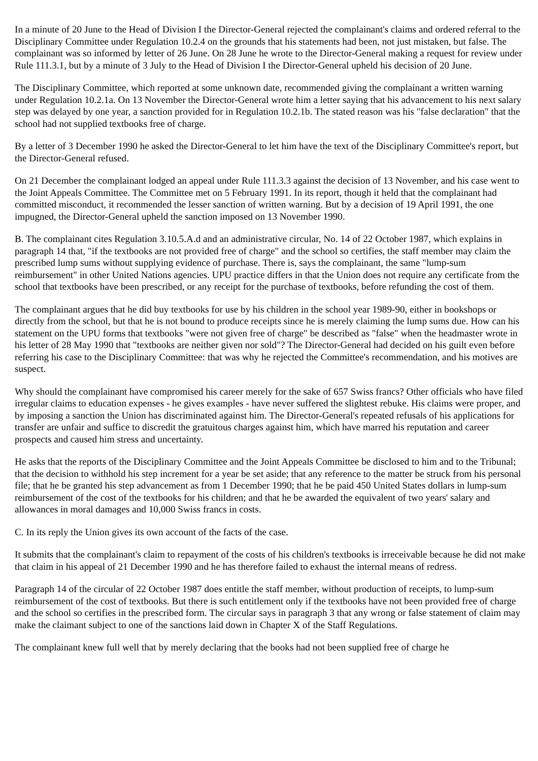In a minute of 20 June to the Head of Division I the Director-General rejected the complainant's claims and ordered referral to the Disciplinary Committee under Regulation 10.2.4 on the grounds that his statements had been, not just mistaken, but false. The complainant was so informed by letter of 26 June. On 28 June he wrote to the Director-General making a request for review under Rule 111.3.1, but by a minute of 3 July to the Head of Division I the Director-General upheld his decision of 20 June.
The Disciplinary Committee, which reported at some unknown date, recommended giving the complainant a written warning under Regulation 10.2.1a. On 13 November the Director-General wrote him a letter saying that his advancement to his next salary step was delayed by one year, a sanction provided for in Regulation 10.2.1b. The stated reason was his "false declaration" that the school had not supplied textbooks free of charge.
By a letter of 3 December 1990 he asked the Director-General to let him have the text of the Disciplinary Committee's report, but the Director-General refused.
On 21 December the complainant lodged an appeal under Rule 111.3.3 against the decision of 13 November, and his case went to the Joint Appeals Committee. The Committee met on 5 February 1991. In its report, though it held that the complainant had committed misconduct, it recommended the lesser sanction of written warning. But by a decision of 19 April 1991, the one impugned, the Director-General upheld the sanction imposed on 13 November 1990.
B. The complainant cites Regulation 3.10.5.A.d and an administrative circular, No. 14 of 22 October 1987, which explains in paragraph 14 that, "if the textbooks are not provided free of charge" and the school so certifies, the staff member may claim the prescribed lump sums without supplying evidence of purchase. There is, says the complainant, the same "lump-sum reimbursement" in other United Nations agencies. UPU practice differs in that the Union does not require any certificate from the school that textbooks have been prescribed, or any receipt for the purchase of textbooks, before refunding the cost of them.
The complainant argues that he did buy textbooks for use by his children in the school year 1989-90, either in bookshops or directly from the school, but that he is not bound to produce receipts since he is merely claiming the lump sums due. How can his statement on the UPU forms that textbooks "were not given free of charge" be described as "false" when the headmaster wrote in his letter of 28 May 1990 that "textbooks are neither given nor sold"? The Director-General had decided on his guilt even before referring his case to the Disciplinary Committee: that was why he rejected the Committee's recommendation, and his motives are suspect.
Why should the complainant have compromised his career merely for the sake of 657 Swiss francs? Other officials who have filed irregular claims to education expenses - he gives examples - have never suffered the slightest rebuke. His claims were proper, and by imposing a sanction the Union has discriminated against him. The Director-General's repeated refusals of his applications for transfer are unfair and suffice to discredit the gratuitous charges against him, which have marred his reputation and career prospects and caused him stress and uncertainty.
He asks that the reports of the Disciplinary Committee and the Joint Appeals Committee be disclosed to him and to the Tribunal; that the decision to withhold his step increment for a year be set aside; that any reference to the matter be struck from his personal file; that he be granted his step advancement as from 1 December 1990; that he be paid 450 United States dollars in lump-sum reimbursement of the cost of the textbooks for his children; and that he be awarded the equivalent of two years' salary and allowances in moral damages and 10,000 Swiss francs in costs.
C. In its reply the Union gives its own account of the facts of the case.
It submits that the complainant's claim to repayment of the costs of his children's textbooks is irreceivable because he did not make that claim in his appeal of 21 December 1990 and he has therefore failed to exhaust the internal means of redress.
Paragraph 14 of the circular of 22 October 1987 does entitle the staff member, without production of receipts, to lump-sum reimbursement of the cost of textbooks. But there is such entitlement only if the textbooks have not been provided free of charge and the school so certifies in the prescribed form. The circular says in paragraph 3 that any wrong or false statement of claim may make the claimant subject to one of the sanctions laid down in Chapter X of the Staff Regulations.
The complainant knew full well that by merely declaring that the books had not been supplied free of charge he